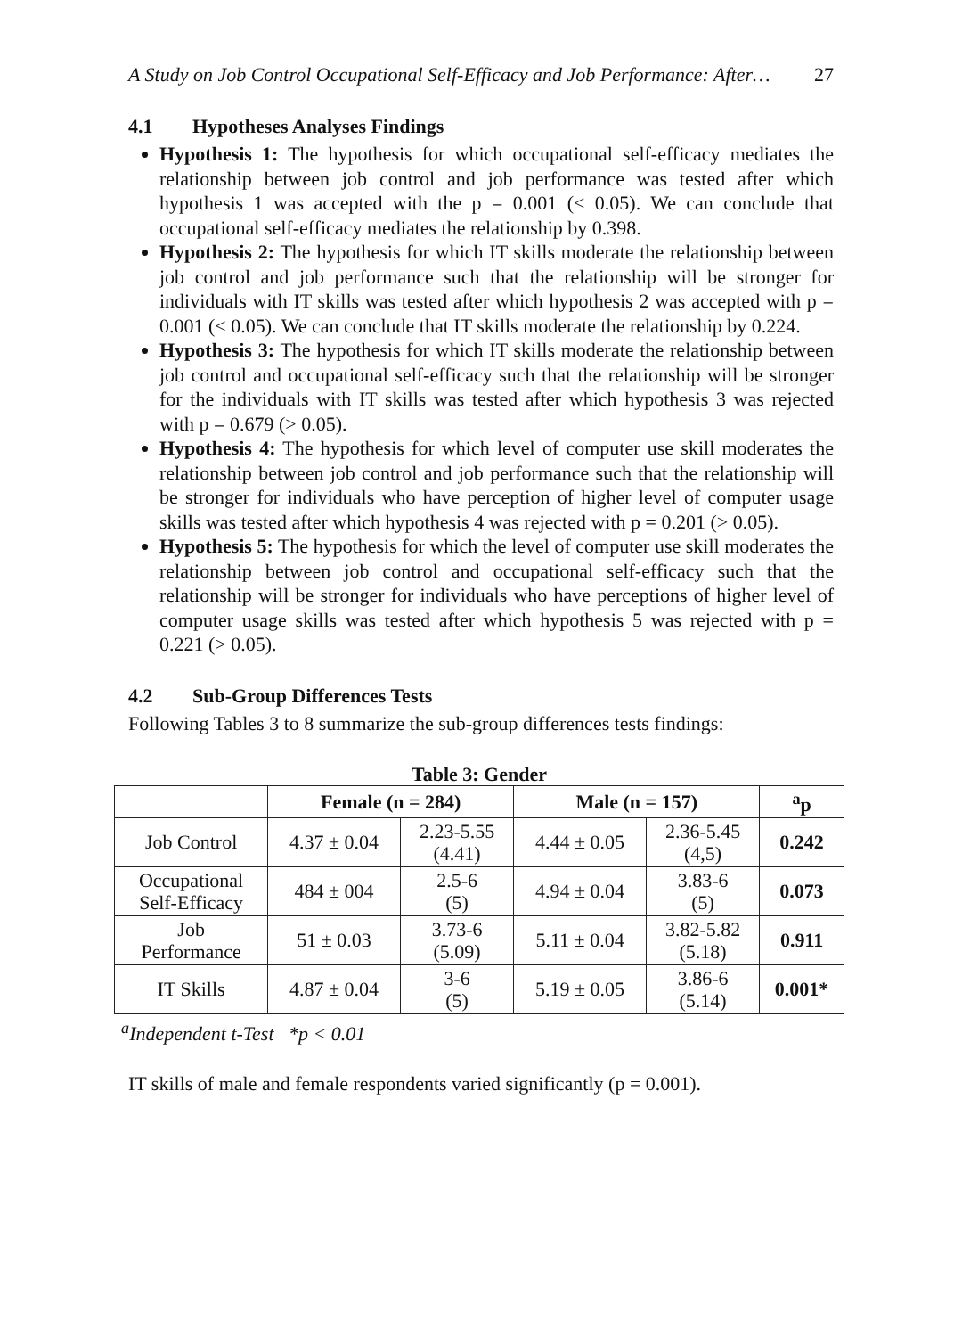A Study on Job Control Occupational Self-Efficacy and Job Performance: After… 27
4.1 Hypotheses Analyses Findings
Hypothesis 1: The hypothesis for which occupational self-efficacy mediates the relationship between job control and job performance was tested after which hypothesis 1 was accepted with the p = 0.001 (< 0.05). We can conclude that occupational self-efficacy mediates the relationship by 0.398.
Hypothesis 2: The hypothesis for which IT skills moderate the relationship between job control and job performance such that the relationship will be stronger for individuals with IT skills was tested after which hypothesis 2 was accepted with p = 0.001 (< 0.05). We can conclude that IT skills moderate the relationship by 0.224.
Hypothesis 3: The hypothesis for which IT skills moderate the relationship between job control and occupational self-efficacy such that the relationship will be stronger for the individuals with IT skills was tested after which hypothesis 3 was rejected with p = 0.679 (> 0.05).
Hypothesis 4: The hypothesis for which level of computer use skill moderates the relationship between job control and job performance such that the relationship will be stronger for individuals who have perception of higher level of computer usage skills was tested after which hypothesis 4 was rejected with p = 0.201 (> 0.05).
Hypothesis 5: The hypothesis for which the level of computer use skill moderates the relationship between job control and occupational self-efficacy such that the relationship will be stronger for individuals who have perceptions of higher level of computer usage skills was tested after which hypothesis 5 was rejected with p = 0.221 (> 0.05).
4.2 Sub-Group Differences Tests
Following Tables 3 to 8 summarize the sub-group differences tests findings:
Table 3: Gender
| | Female (n = 284) | | Male (n = 157) | | <sup>a</sup> p |
| --- | --- | --- | --- | --- | --- |
| Job Control | 4.37 ± 0.04 | 2.23-5.55 (4.41) | 4.44 ± 0.05 | 2.36-5.45 (4,5) | 0.242 |
| Occupational Self-Efficacy | 484 ± 004 | 2.5-6 (5) | 4.94 ± 0.04 | 3.83-6 (5) | 0.073 |
| Job Performance | 51 ± 0.03 | 3.73-6 (5.09) | 5.11 ± 0.04 | 3.82-5.82 (5.18) | 0.911 |
| IT Skills | 4.87 ± 0.04 | 3-6 (5) | 5.19 ± 0.05 | 3.86-6 (5.14) | 0.001* |
<sup>a</sup> Independent t-Test *p < 0.01
IT skills of male and female respondents varied significantly (p = 0.001).